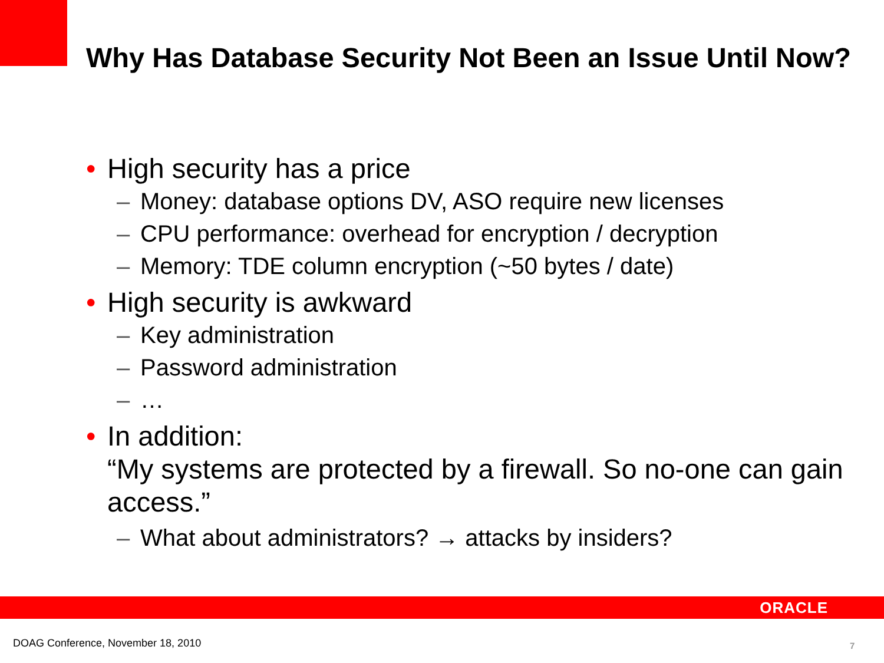Why Has Database Security Not Been an Issue Until Now?
• High security has a price
– Money: database options DV, ASO require new licenses
– CPU performance: overhead for encryption / decryption
– Memory: TDE column encryption (~50 bytes / date)
• High security is awkward
– Key administration
– Password administration
– …
• In addition:
“My systems are protected by a firewall. So no-one can gain access.”
– What about administrators? → attacks by insiders?
ORACLE
DOAG Conference, November 18, 2010
7